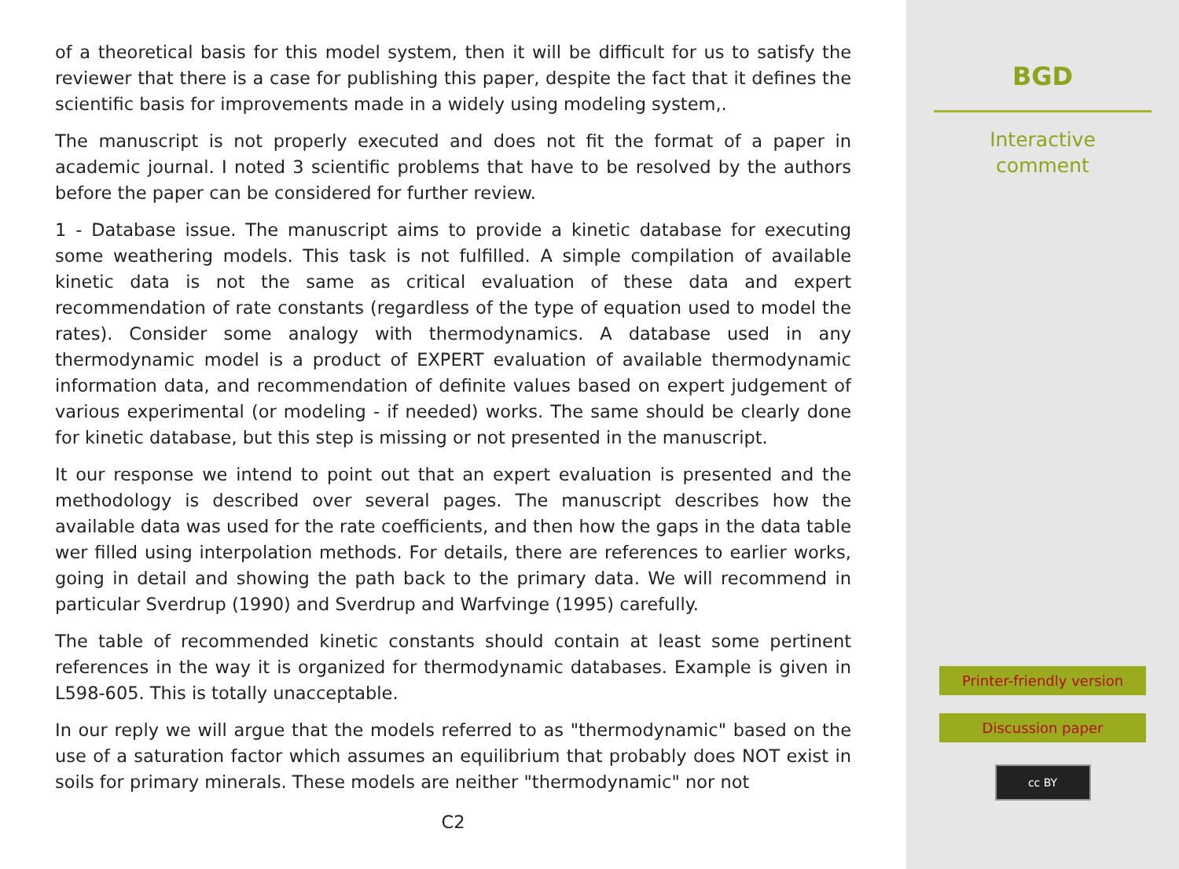of a theoretical basis for this model system, then it will be difficult for us to satisfy the reviewer that there is a case for publishing this paper, despite the fact that it defines the scientific basis for improvements made in a widely using modeling system,.
The manuscript is not properly executed and does not fit the format of a paper in academic journal. I noted 3 scientific problems that have to be resolved by the authors before the paper can be considered for further review.
1 - Database issue. The manuscript aims to provide a kinetic database for executing some weathering models. This task is not fulfilled. A simple compilation of available kinetic data is not the same as critical evaluation of these data and expert recommendation of rate constants (regardless of the type of equation used to model the rates). Consider some analogy with thermodynamics. A database used in any thermodynamic model is a product of EXPERT evaluation of available thermodynamic information data, and recommendation of definite values based on expert judgement of various experimental (or modeling - if needed) works. The same should be clearly done for kinetic database, but this step is missing or not presented in the manuscript.
It our response we intend to point out that an expert evaluation is presented and the methodology is described over several pages. The manuscript describes how the available data was used for the rate coefficients, and then how the gaps in the data table wer filled using interpolation methods. For details, there are references to earlier works, going in detail and showing the path back to the primary data. We will recommend in particular Sverdrup (1990) and Sverdrup and Warfvinge (1995) carefully.
The table of recommended kinetic constants should contain at least some pertinent references in the way it is organized for thermodynamic databases. Example is given in L598-605. This is totally unacceptable.
In our reply we will argue that the models referred to as "thermodynamic" based on the use of a saturation factor which assumes an equilibrium that probably does NOT exist in soils for primary minerals. These models are neither "thermodynamic" nor not
C2
BGD
Interactive
comment
Printer-friendly version
Discussion paper
cc BY